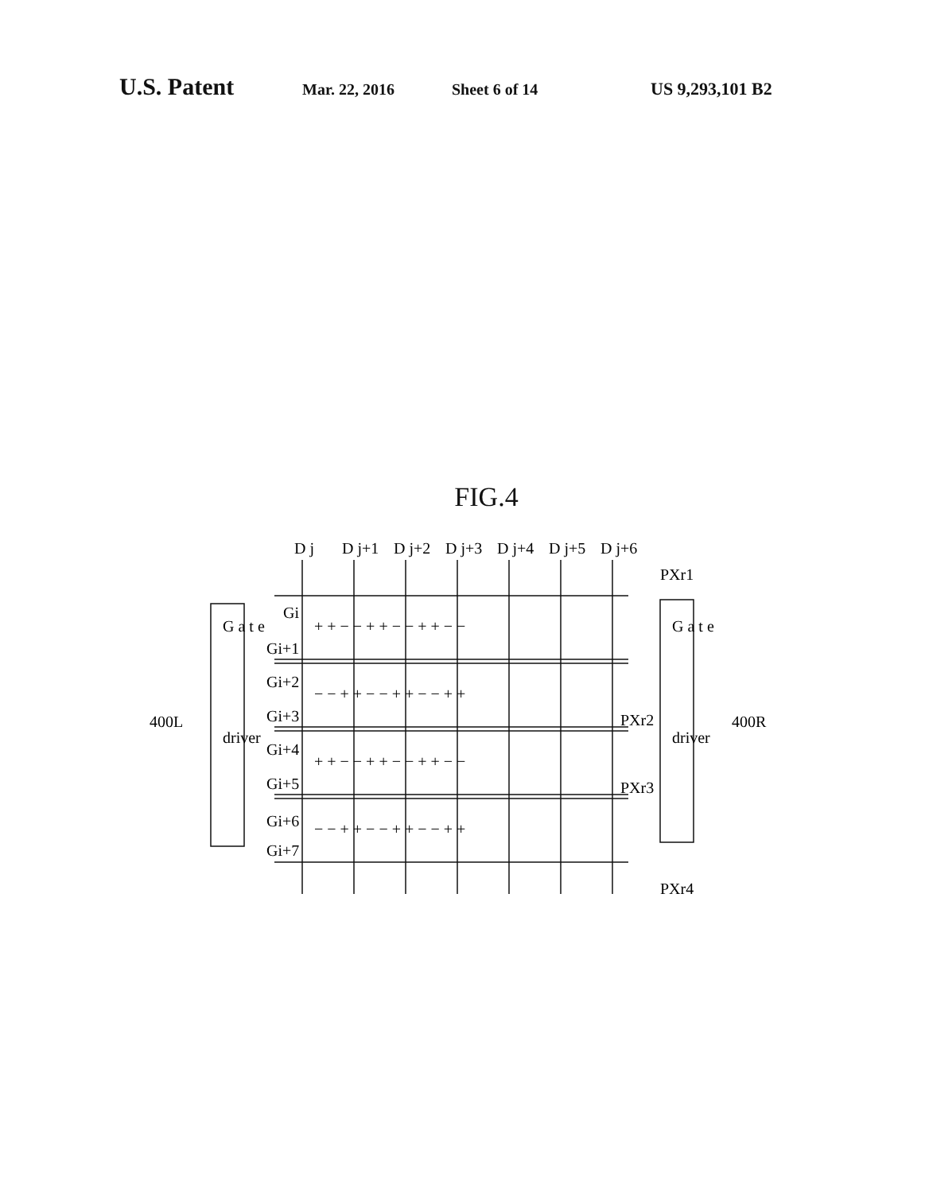U.S. Patent Mar. 22, 2016 Sheet 6 of 14 US 9,293,101 B2
FIG.4
D j
D j+1
D j+2
D j+3
D j+4
D j+5
D j+6
Gi
Gi+1
Gi+2
Gi+3
Gi+4
Gi+5
Gi+6
Gi+7
PXr1
PXr2
PXr3
PXr4
400L
400R
G a t e
driver
G a t e
driver
+ + − − + + − − + + − −
− − + + − − + + − − + +
+ + − − + + − − + + − −
− − + + − − + + − − + +